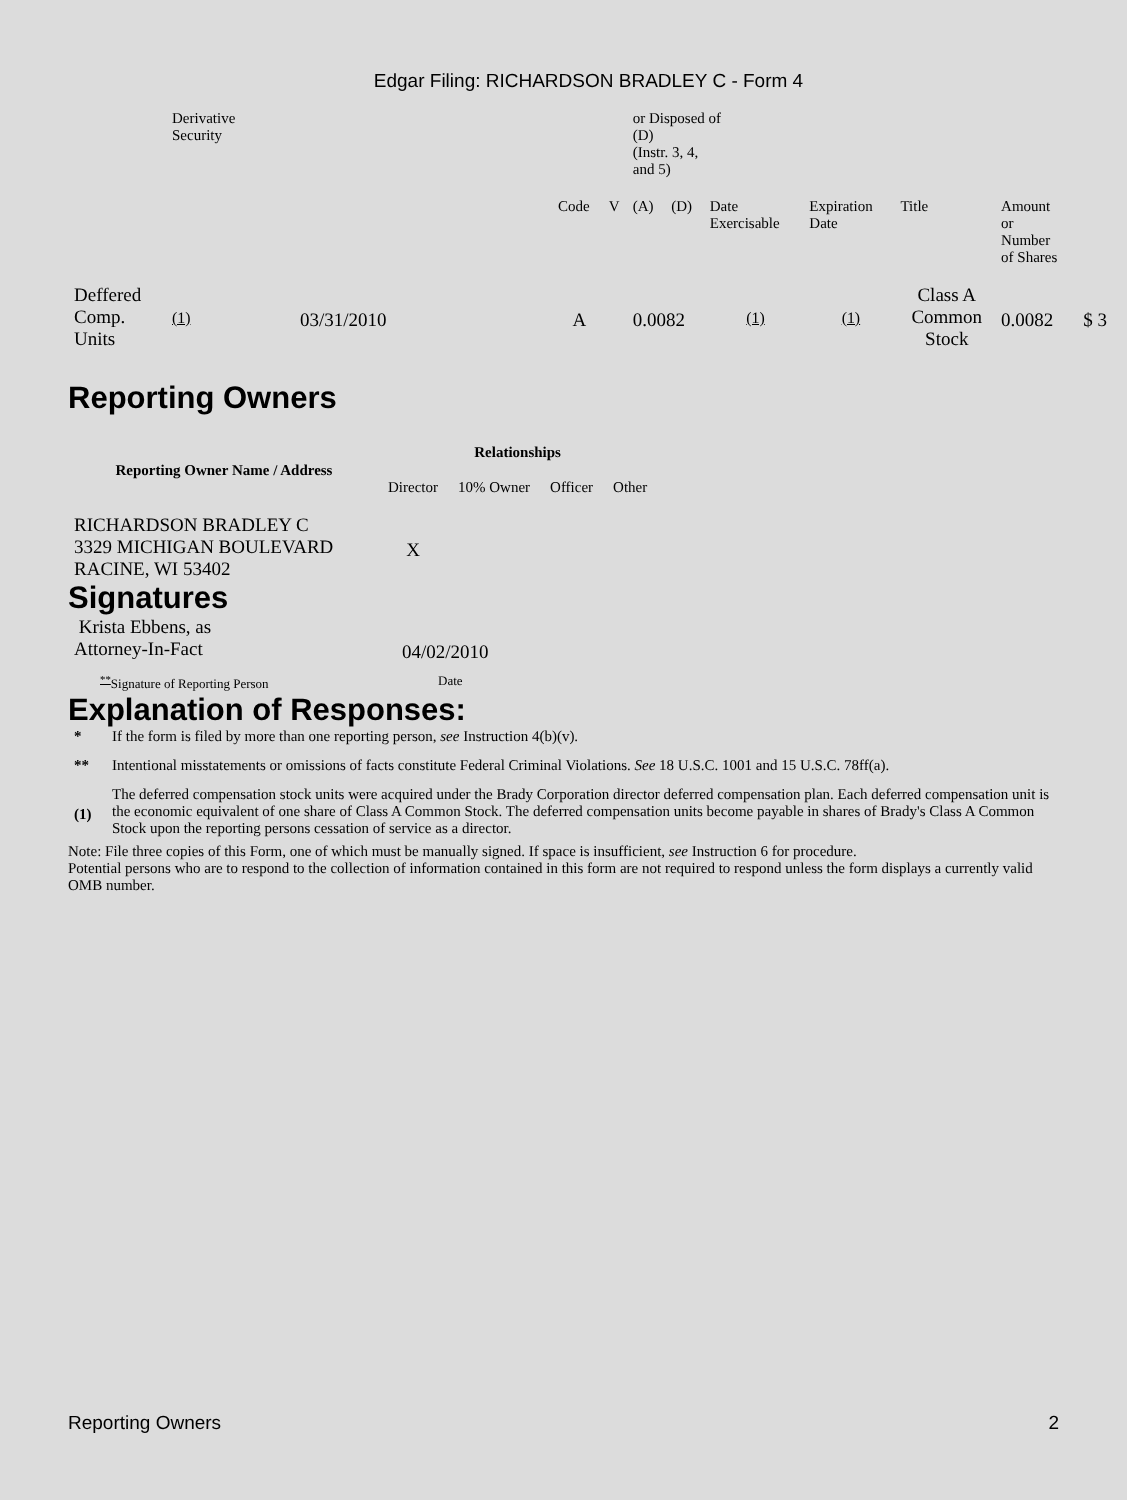Edgar Filing: RICHARDSON BRADLEY C - Form 4
| | Derivative Security | | | | or Disposed of (D) (Instr. 3, 4, and 5) | | | | | | | |
| | | | Code | V | (A) | (D) | Date Exercisable | Expiration Date | Title | Amount or Number of Shares | | |
| Deffered Comp. Units | <sup>(1)</sup> | 03/31/2010 | A | | 0.0082 | | <sup>(1)</sup> | <sup>(1)</sup> | Class A Common Stock | 0.0082 | $ 3 | |
Reporting Owners
| Reporting Owner Name / Address | Relationships | | | |
| --- | --- | --- | --- | --- |
| | Director | 10% Owner | Officer | Other |
| RICHARDSON BRADLEY C 3329 MICHIGAN BOULEVARD RACINE, WI 53402 | X | | | |
Signatures
| Krista Ebbens, as Attorney-In-Fact | 04/02/2010 |
| <sup>**</sup> Signature of Reporting Person | Date |
Explanation of Responses:
| * | If the form is filed by more than one reporting person, see Instruction 4(b)(v). |
| ** | Intentional misstatements or omissions of facts constitute Federal Criminal Violations. See 18 U.S.C. 1001 and 15 U.S.C. 78ff(a). |
| (1) | The deferred compensation stock units were acquired under the Brady Corporation director deferred compensation plan. Each deferred compensation unit is the economic equivalent of one share of Class A Common Stock. The deferred compensation units become payable in shares of Brady's Class A Common Stock upon the reporting persons cessation of service as a director. |
Note: File three copies of this Form, one of which must be manually signed. If space is insufficient, see Instruction 6 for procedure.
Potential persons who are to respond to the collection of information contained in this form are not required to respond unless the form displays a currently valid OMB number.
Reporting Owners 2